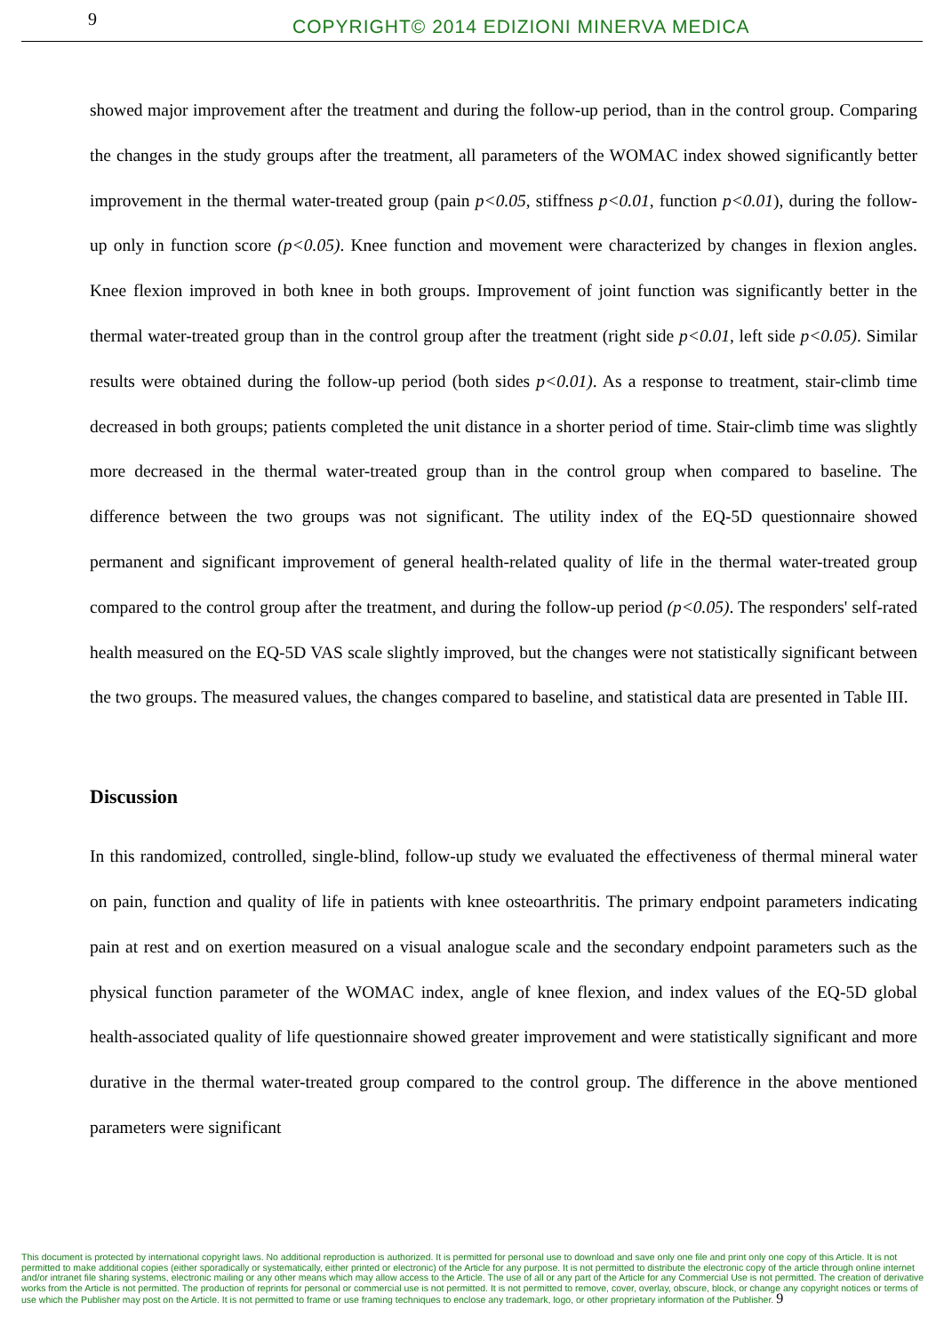9
COPYRIGHT© 2014 EDIZIONI MINERVA MEDICA
showed major improvement after the treatment and during the follow-up period, than in the control group. Comparing the changes in the study groups after the treatment, all parameters of the WOMAC index showed significantly better improvement in the thermal water-treated group (pain p<0.05, stiffness p<0.01, function p<0.01), during the follow-up only in function score (p<0.05). Knee function and movement were characterized by changes in flexion angles. Knee flexion improved in both knee in both groups. Improvement of joint function was significantly better in the thermal water-treated group than in the control group after the treatment (right side p<0.01, left side p<0.05). Similar results were obtained during the follow-up period (both sides p<0.01). As a response to treatment, stair-climb time decreased in both groups; patients completed the unit distance in a shorter period of time. Stair-climb time was slightly more decreased in the thermal water-treated group than in the control group when compared to baseline. The difference between the two groups was not significant. The utility index of the EQ-5D questionnaire showed permanent and significant improvement of general health-related quality of life in the thermal water-treated group compared to the control group after the treatment, and during the follow-up period (p<0.05). The responders' self-rated health measured on the EQ-5D VAS scale slightly improved, but the changes were not statistically significant between the two groups. The measured values, the changes compared to baseline, and statistical data are presented in Table III.
Discussion
In this randomized, controlled, single-blind, follow-up study we evaluated the effectiveness of thermal mineral water on pain, function and quality of life in patients with knee osteoarthritis. The primary endpoint parameters indicating pain at rest and on exertion measured on a visual analogue scale and the secondary endpoint parameters such as the physical function parameter of the WOMAC index, angle of knee flexion, and index values of the EQ-5D global health-associated quality of life questionnaire showed greater improvement and were statistically significant and more durative in the thermal water-treated group compared to the control group. The difference in the above mentioned parameters were significant
This document is protected by international copyright laws. No additional reproduction is authorized. It is permitted for personal use to download and save only one file and print only one copy of this Article. It is not permitted to make additional copies (either sporadically or systematically, either printed or electronic) of the Article for any purpose. It is not permitted to distribute the electronic copy of the article through online internet and/or intranet file sharing systems, electronic mailing or any other means which may allow access to the Article. The use of all or any part of the Article for any Commercial Use is not permitted. The creation of derivative works from the Article is not permitted. The production of reprints for personal or commercial use is not permitted. It is not permitted to remove, cover, overlay, obscure, block, or change any copyright notices or terms of use which the Publisher may post on the Article. It is not permitted to frame or use framing techniques to enclose any trademark, logo, or other proprietary information of the Publisher. 9